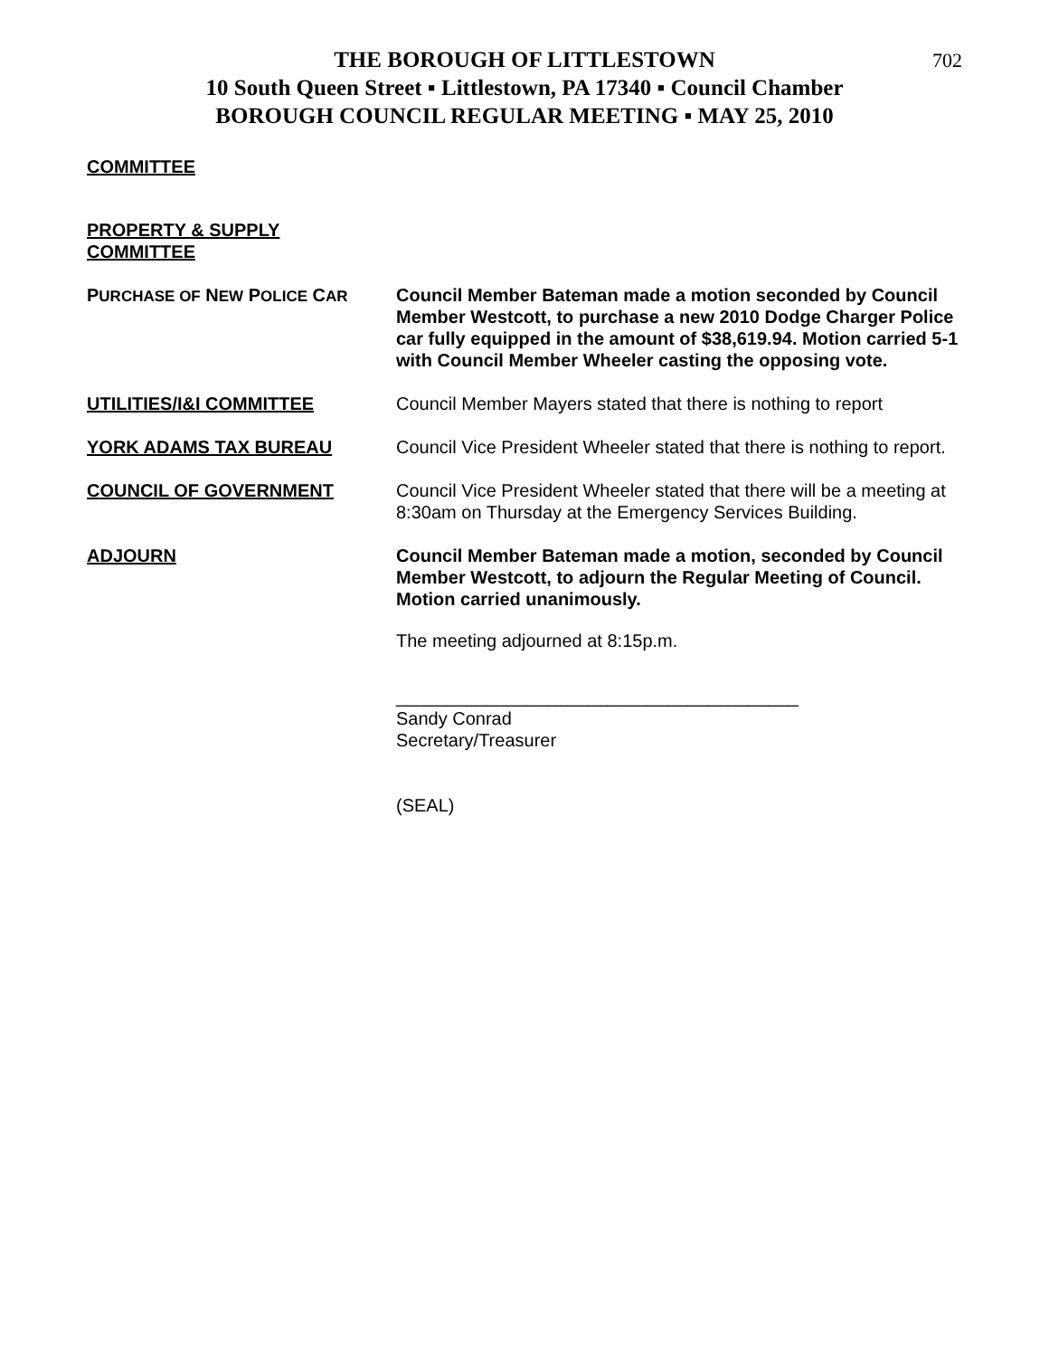702
THE BOROUGH OF LITTLESTOWN
10 South Queen Street ▪ Littlestown, PA 17340 ▪ Council Chamber
BOROUGH COUNCIL REGULAR MEETING ▪ MAY 25, 2010
COMMITTEE
PROPERTY & SUPPLY
COMMITTEE
PURCHASE OF NEW POLICE CAR
Council Member Bateman made a motion seconded by Council Member Westcott, to purchase a new 2010 Dodge Charger Police car fully equipped in the amount of $38,619.94. Motion carried 5-1 with Council Member Wheeler casting the opposing vote.
UTILITIES/I&I COMMITTEE Council Member Mayers stated that there is nothing to report
YORK ADAMS TAX BUREAU Council Vice President Wheeler stated that there is nothing to report.
COUNCIL OF GOVERNMENT Council Vice President Wheeler stated that there will be a meeting at 8:30am on Thursday at the Emergency Services Building.
ADJOURN Council Member Bateman made a motion, seconded by Council Member Westcott, to adjourn the Regular Meeting of Council. Motion carried unanimously.
The meeting adjourned at 8:15p.m.
________________________________________
Sandy Conrad
Secretary/Treasurer
(SEAL)